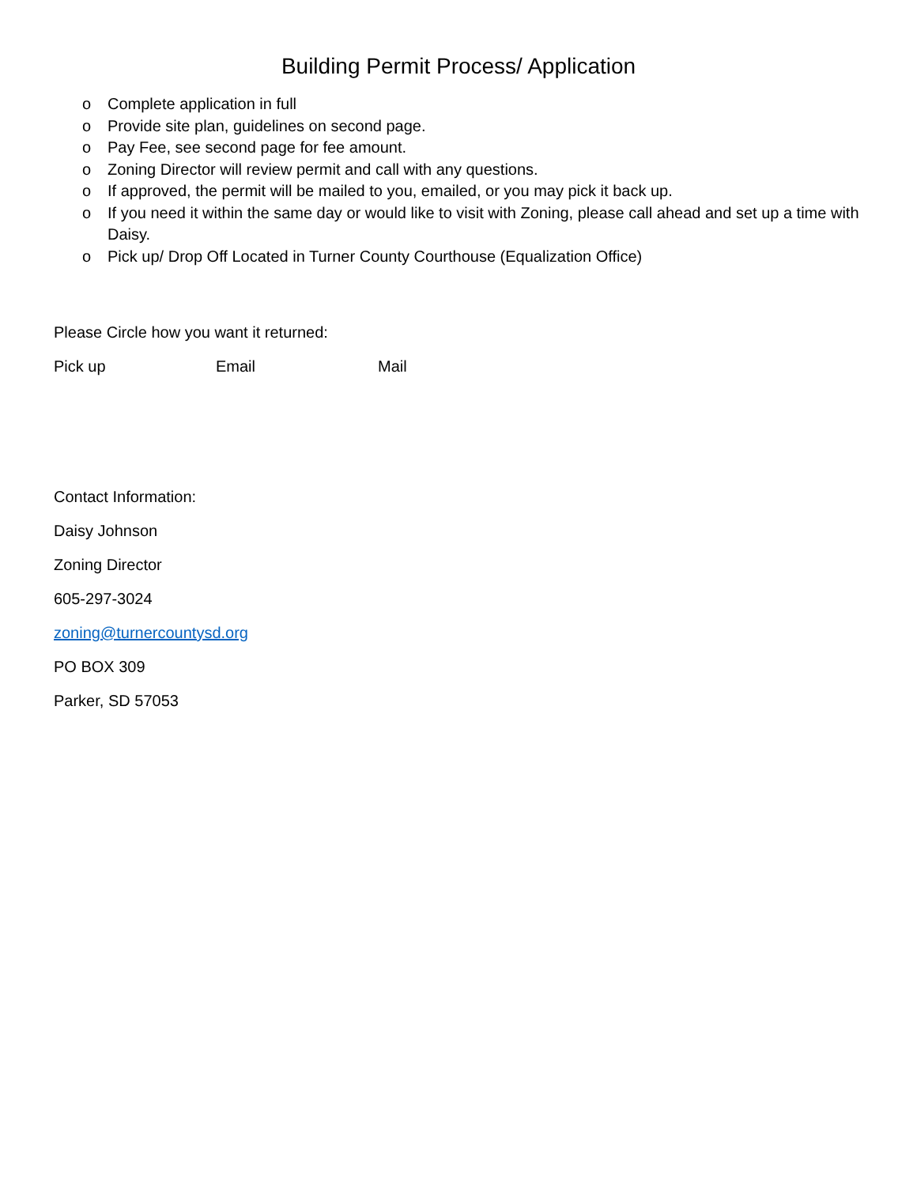Building Permit Process/ Application
o Complete application in full
o Provide site plan, guidelines on second page.
o Pay Fee, see second page for fee amount.
o Zoning Director will review permit and call with any questions.
o If approved, the permit will be mailed to you, emailed, or you may pick it back up.
o If you need it within the same day or would like to visit with Zoning, please call ahead and set up a time with Daisy.
o Pick up/ Drop Off Located in Turner County Courthouse (Equalization Office)
Please Circle how you want it returned:
Pick up Email Mail
Contact Information:
Daisy Johnson
Zoning Director
605-297-3024
zoning@turnercountysd.org
PO BOX 309
Parker, SD 57053